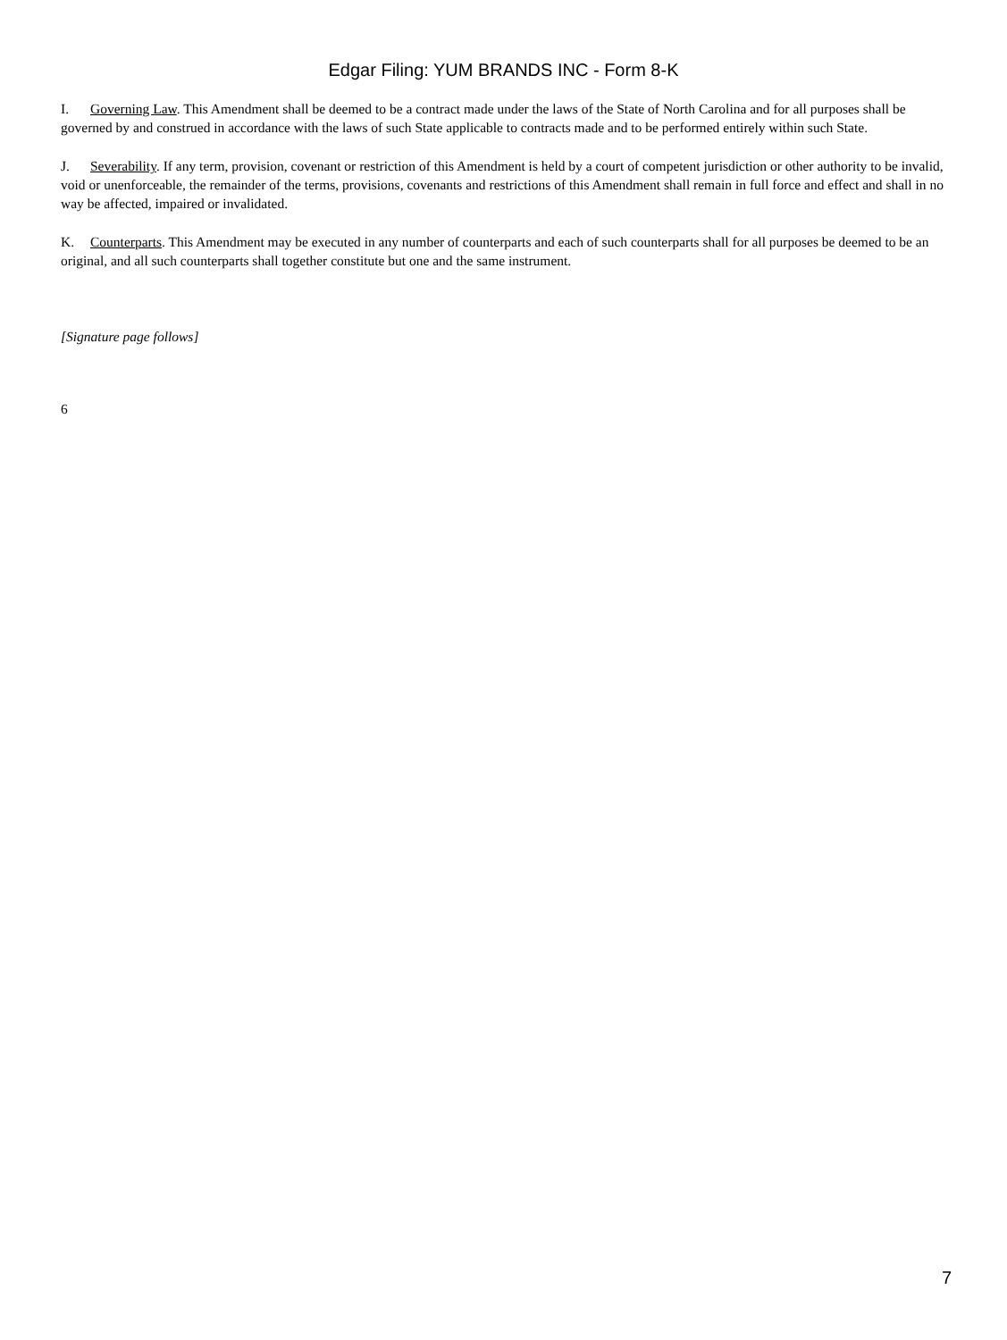Edgar Filing: YUM BRANDS INC - Form 8-K
I. Governing Law. This Amendment shall be deemed to be a contract made under the laws of the State of North Carolina and for all purposes shall be governed by and construed in accordance with the laws of such State applicable to contracts made and to be performed entirely within such State.
J. Severability. If any term, provision, covenant or restriction of this Amendment is held by a court of competent jurisdiction or other authority to be invalid, void or unenforceable, the remainder of the terms, provisions, covenants and restrictions of this Amendment shall remain in full force and effect and shall in no way be affected, impaired or invalidated.
K. Counterparts. This Amendment may be executed in any number of counterparts and each of such counterparts shall for all purposes be deemed to be an original, and all such counterparts shall together constitute but one and the same instrument.
[Signature page follows]
6
7